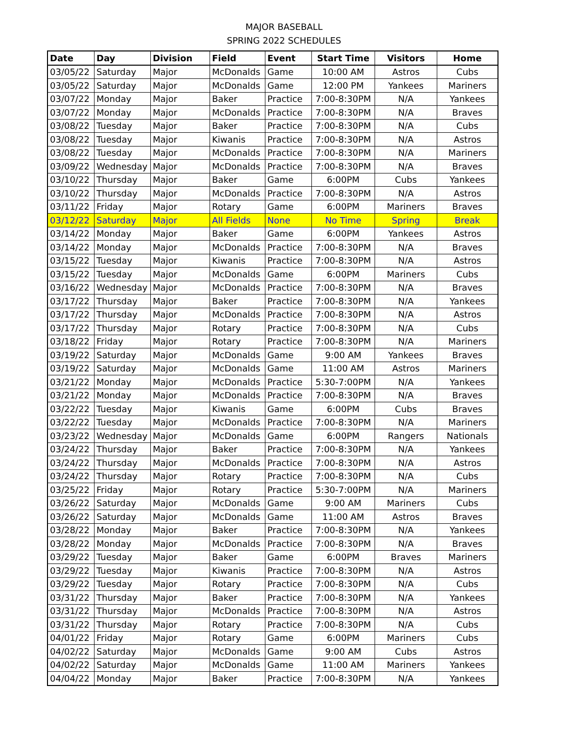MAJOR BASEBALL
SPRING 2022 SCHEDULES
| Date | Day | Division | Field | Event | Start Time | Visitors | Home |
| --- | --- | --- | --- | --- | --- | --- | --- |
| 03/05/22 | Saturday | Major | McDonalds | Game | 10:00 AM | Astros | Cubs |
| 03/05/22 | Saturday | Major | McDonalds | Game | 12:00 PM | Yankees | Mariners |
| 03/07/22 | Monday | Major | Baker | Practice | 7:00-8:30PM | N/A | Yankees |
| 03/07/22 | Monday | Major | McDonalds | Practice | 7:00-8:30PM | N/A | Braves |
| 03/08/22 | Tuesday | Major | Baker | Practice | 7:00-8:30PM | N/A | Cubs |
| 03/08/22 | Tuesday | Major | Kiwanis | Practice | 7:00-8:30PM | N/A | Astros |
| 03/08/22 | Tuesday | Major | McDonalds | Practice | 7:00-8:30PM | N/A | Mariners |
| 03/09/22 | Wednesday | Major | McDonalds | Practice | 7:00-8:30PM | N/A | Braves |
| 03/10/22 | Thursday | Major | Baker | Game | 6:00PM | Cubs | Yankees |
| 03/10/22 | Thursday | Major | McDonalds | Practice | 7:00-8:30PM | N/A | Astros |
| 03/11/22 | Friday | Major | Rotary | Game | 6:00PM | Mariners | Braves |
| 03/12/22 | Saturday | Major | All Fields | None | No Time | Spring | Break |
| 03/14/22 | Monday | Major | Baker | Game | 6:00PM | Yankees | Astros |
| 03/14/22 | Monday | Major | McDonalds | Practice | 7:00-8:30PM | N/A | Braves |
| 03/15/22 | Tuesday | Major | Kiwanis | Practice | 7:00-8:30PM | N/A | Astros |
| 03/15/22 | Tuesday | Major | McDonalds | Game | 6:00PM | Mariners | Cubs |
| 03/16/22 | Wednesday | Major | McDonalds | Practice | 7:00-8:30PM | N/A | Braves |
| 03/17/22 | Thursday | Major | Baker | Practice | 7:00-8:30PM | N/A | Yankees |
| 03/17/22 | Thursday | Major | McDonalds | Practice | 7:00-8:30PM | N/A | Astros |
| 03/17/22 | Thursday | Major | Rotary | Practice | 7:00-8:30PM | N/A | Cubs |
| 03/18/22 | Friday | Major | Rotary | Practice | 7:00-8:30PM | N/A | Mariners |
| 03/19/22 | Saturday | Major | McDonalds | Game | 9:00 AM | Yankees | Braves |
| 03/19/22 | Saturday | Major | McDonalds | Game | 11:00 AM | Astros | Mariners |
| 03/21/22 | Monday | Major | McDonalds | Practice | 5:30-7:00PM | N/A | Yankees |
| 03/21/22 | Monday | Major | McDonalds | Practice | 7:00-8:30PM | N/A | Braves |
| 03/22/22 | Tuesday | Major | Kiwanis | Game | 6:00PM | Cubs | Braves |
| 03/22/22 | Tuesday | Major | McDonalds | Practice | 7:00-8:30PM | N/A | Mariners |
| 03/23/22 | Wednesday | Major | McDonalds | Game | 6:00PM | Rangers | Nationals |
| 03/24/22 | Thursday | Major | Baker | Practice | 7:00-8:30PM | N/A | Yankees |
| 03/24/22 | Thursday | Major | McDonalds | Practice | 7:00-8:30PM | N/A | Astros |
| 03/24/22 | Thursday | Major | Rotary | Practice | 7:00-8:30PM | N/A | Cubs |
| 03/25/22 | Friday | Major | Rotary | Practice | 5:30-7:00PM | N/A | Mariners |
| 03/26/22 | Saturday | Major | McDonalds | Game | 9:00 AM | Mariners | Cubs |
| 03/26/22 | Saturday | Major | McDonalds | Game | 11:00 AM | Astros | Braves |
| 03/28/22 | Monday | Major | Baker | Practice | 7:00-8:30PM | N/A | Yankees |
| 03/28/22 | Monday | Major | McDonalds | Practice | 7:00-8:30PM | N/A | Braves |
| 03/29/22 | Tuesday | Major | Baker | Game | 6:00PM | Braves | Mariners |
| 03/29/22 | Tuesday | Major | Kiwanis | Practice | 7:00-8:30PM | N/A | Astros |
| 03/29/22 | Tuesday | Major | Rotary | Practice | 7:00-8:30PM | N/A | Cubs |
| 03/31/22 | Thursday | Major | Baker | Practice | 7:00-8:30PM | N/A | Yankees |
| 03/31/22 | Thursday | Major | McDonalds | Practice | 7:00-8:30PM | N/A | Astros |
| 03/31/22 | Thursday | Major | Rotary | Practice | 7:00-8:30PM | N/A | Cubs |
| 04/01/22 | Friday | Major | Rotary | Game | 6:00PM | Mariners | Cubs |
| 04/02/22 | Saturday | Major | McDonalds | Game | 9:00 AM | Cubs | Astros |
| 04/02/22 | Saturday | Major | McDonalds | Game | 11:00 AM | Mariners | Yankees |
| 04/04/22 | Monday | Major | Baker | Practice | 7:00-8:30PM | N/A | Yankees |